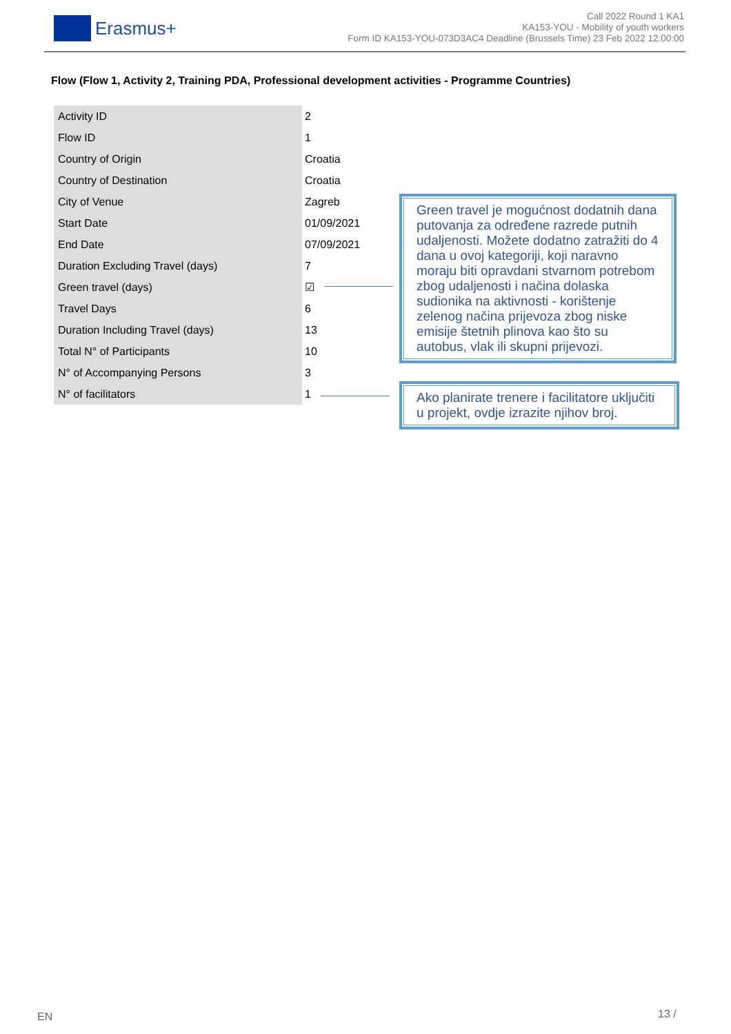Erasmus+
Call 2022 Round 1 KA1
KA153-YOU - Mobility of youth workers
Form ID KA153-YOU-073D3AC4 Deadline (Brussels Time) 23 Feb 2022 12:00:00
Flow (Flow 1, Activity 2, Training PDA, Professional development activities - Programme Countries)
| Activity ID | 2 |
| Flow ID | 1 |
| Country of Origin | Croatia |
| Country of Destination | Croatia |
| City of Venue | Zagreb |
| Start Date | 01/09/2021 |
| End Date | 07/09/2021 |
| Duration Excluding Travel (days) | 7 |
| Green travel (days) | ☑ |
| Travel Days | 6 |
| Duration Including Travel (days) | 13 |
| Total N° of Participants | 10 |
| N° of Accompanying Persons | 3 |
| N° of facilitators | 1 |
Green travel je mogućnost dodatnih dana putovanja za određene razrede putnih udaljenosti. Možete dodatno zatražiti do 4 dana u ovoj kategoriji, koji naravno moraju biti opravdani stvarnom potrebom zbog udaljenosti i načina dolaska sudionika na aktivnosti - korištenje zelenog načina prijevoza zbog niske emisije štetnih plinova kao što su autobus, vlak ili skupni prijevozi.
Ako planirate trenere i facilitatore uključiti u projekt, ovdje izrazite njihov broj.
EN 13 /